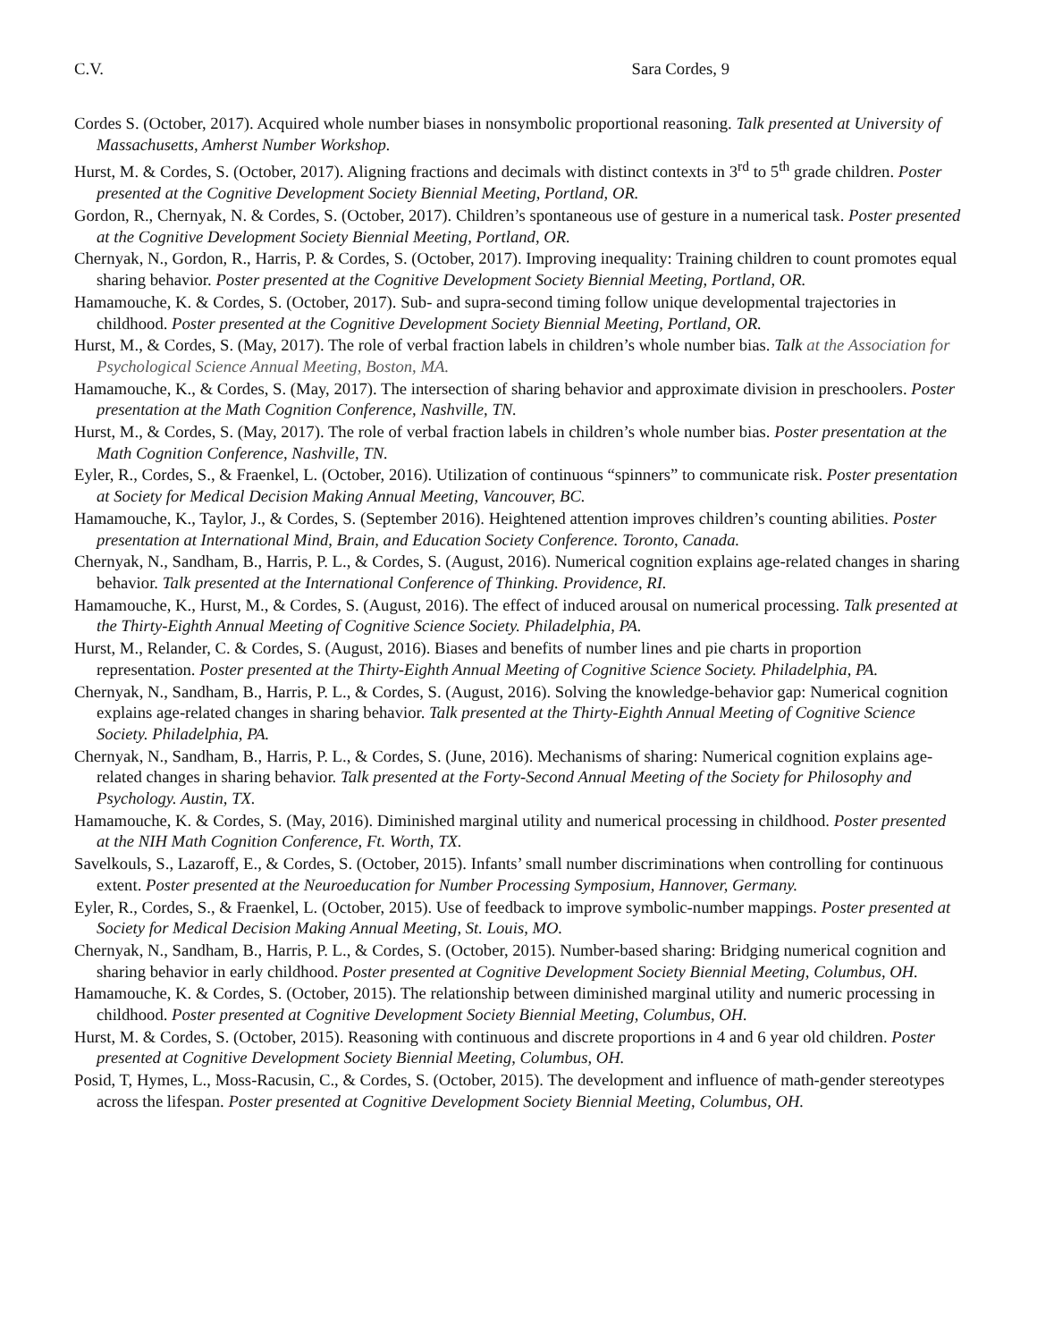C.V. Sara Cordes, 9
Cordes S. (October, 2017). Acquired whole number biases in nonsymbolic proportional reasoning. Talk presented at University of Massachusetts, Amherst Number Workshop.
Hurst, M. & Cordes, S. (October, 2017). Aligning fractions and decimals with distinct contexts in 3<sup>rd</sup> to 5<sup>th</sup> grade children. Poster presented at the Cognitive Development Society Biennial Meeting, Portland, OR.
Gordon, R., Chernyak, N. & Cordes, S. (October, 2017). Children’s spontaneous use of gesture in a numerical task. Poster presented at the Cognitive Development Society Biennial Meeting, Portland, OR.
Chernyak, N., Gordon, R., Harris, P. & Cordes, S. (October, 2017). Improving inequality: Training children to count promotes equal sharing behavior. Poster presented at the Cognitive Development Society Biennial Meeting, Portland, OR.
Hamamouche, K. & Cordes, S. (October, 2017). Sub- and supra-second timing follow unique developmental trajectories in childhood. Poster presented at the Cognitive Development Society Biennial Meeting, Portland, OR.
Hurst, M., & Cordes, S. (May, 2017). The role of verbal fraction labels in children’s whole number bias. Talk at the Association for Psychological Science Annual Meeting, Boston, MA.
Hamamouche, K., & Cordes, S. (May, 2017). The intersection of sharing behavior and approximate division in preschoolers. Poster presentation at the Math Cognition Conference, Nashville, TN.
Hurst, M., & Cordes, S. (May, 2017). The role of verbal fraction labels in children’s whole number bias. Poster presentation at the Math Cognition Conference, Nashville, TN.
Eyler, R., Cordes, S., & Fraenkel, L. (October, 2016). Utilization of continuous “spinners” to communicate risk. Poster presentation at Society for Medical Decision Making Annual Meeting, Vancouver, BC.
Hamamouche, K., Taylor, J., & Cordes, S. (September 2016). Heightened attention improves children’s counting abilities. Poster presentation at International Mind, Brain, and Education Society Conference. Toronto, Canada.
Chernyak, N., Sandham, B., Harris, P. L., & Cordes, S. (August, 2016). Numerical cognition explains age-related changes in sharing behavior. Talk presented at the International Conference of Thinking. Providence, RI.
Hamamouche, K., Hurst, M., & Cordes, S. (August, 2016). The effect of induced arousal on numerical processing. Talk presented at the Thirty-Eighth Annual Meeting of Cognitive Science Society. Philadelphia, PA.
Hurst, M., Relander, C. & Cordes, S. (August, 2016). Biases and benefits of number lines and pie charts in proportion representation. Poster presented at the Thirty-Eighth Annual Meeting of Cognitive Science Society. Philadelphia, PA.
Chernyak, N., Sandham, B., Harris, P. L., & Cordes, S. (August, 2016). Solving the knowledge-behavior gap: Numerical cognition explains age-related changes in sharing behavior. Talk presented at the Thirty-Eighth Annual Meeting of Cognitive Science Society. Philadelphia, PA.
Chernyak, N., Sandham, B., Harris, P. L., & Cordes, S. (June, 2016). Mechanisms of sharing: Numerical cognition explains age-related changes in sharing behavior. Talk presented at the Forty-Second Annual Meeting of the Society for Philosophy and Psychology. Austin, TX.
Hamamouche, K. & Cordes, S. (May, 2016). Diminished marginal utility and numerical processing in childhood. Poster presented at the NIH Math Cognition Conference, Ft. Worth, TX.
Savelkouls, S., Lazaroff, E., & Cordes, S. (October, 2015). Infants’ small number discriminations when controlling for continuous extent. Poster presented at the Neuroeducation for Number Processing Symposium, Hannover, Germany.
Eyler, R., Cordes, S., & Fraenkel, L. (October, 2015). Use of feedback to improve symbolic-number mappings. Poster presented at Society for Medical Decision Making Annual Meeting, St. Louis, MO.
Chernyak, N., Sandham, B., Harris, P. L., & Cordes, S. (October, 2015). Number-based sharing: Bridging numerical cognition and sharing behavior in early childhood. Poster presented at Cognitive Development Society Biennial Meeting, Columbus, OH.
Hamamouche, K. & Cordes, S. (October, 2015). The relationship between diminished marginal utility and numeric processing in childhood. Poster presented at Cognitive Development Society Biennial Meeting, Columbus, OH.
Hurst, M. & Cordes, S. (October, 2015). Reasoning with continuous and discrete proportions in 4 and 6 year old children. Poster presented at Cognitive Development Society Biennial Meeting, Columbus, OH.
Posid, T, Hymes, L., Moss-Racusin, C., & Cordes, S. (October, 2015). The development and influence of math-gender stereotypes across the lifespan. Poster presented at Cognitive Development Society Biennial Meeting, Columbus, OH.